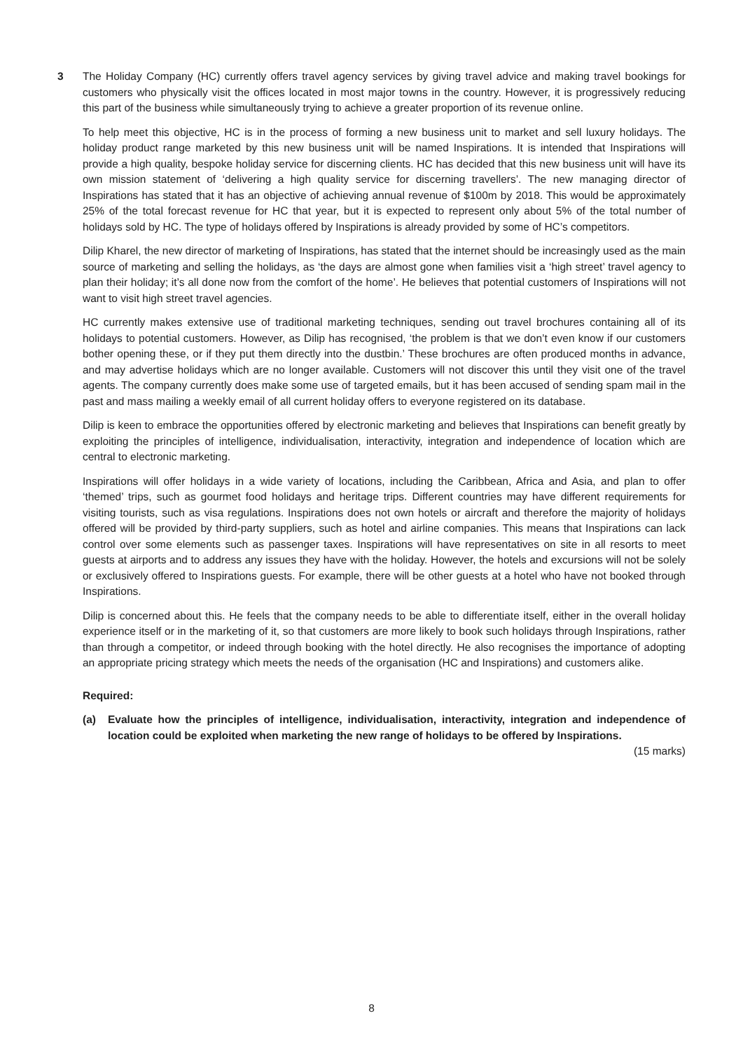3 The Holiday Company (HC) currently offers travel agency services by giving travel advice and making travel bookings for customers who physically visit the offices located in most major towns in the country. However, it is progressively reducing this part of the business while simultaneously trying to achieve a greater proportion of its revenue online.
To help meet this objective, HC is in the process of forming a new business unit to market and sell luxury holidays. The holiday product range marketed by this new business unit will be named Inspirations. It is intended that Inspirations will provide a high quality, bespoke holiday service for discerning clients. HC has decided that this new business unit will have its own mission statement of ‘delivering a high quality service for discerning travellers’. The new managing director of Inspirations has stated that it has an objective of achieving annual revenue of $100m by 2018. This would be approximately 25% of the total forecast revenue for HC that year, but it is expected to represent only about 5% of the total number of holidays sold by HC. The type of holidays offered by Inspirations is already provided by some of HC’s competitors.
Dilip Kharel, the new director of marketing of Inspirations, has stated that the internet should be increasingly used as the main source of marketing and selling the holidays, as ‘the days are almost gone when families visit a ‘high street’ travel agency to plan their holiday; it’s all done now from the comfort of the home’. He believes that potential customers of Inspirations will not want to visit high street travel agencies.
HC currently makes extensive use of traditional marketing techniques, sending out travel brochures containing all of its holidays to potential customers. However, as Dilip has recognised, ‘the problem is that we don’t even know if our customers bother opening these, or if they put them directly into the dustbin.’ These brochures are often produced months in advance, and may advertise holidays which are no longer available. Customers will not discover this until they visit one of the travel agents. The company currently does make some use of targeted emails, but it has been accused of sending spam mail in the past and mass mailing a weekly email of all current holiday offers to everyone registered on its database.
Dilip is keen to embrace the opportunities offered by electronic marketing and believes that Inspirations can benefit greatly by exploiting the principles of intelligence, individualisation, interactivity, integration and independence of location which are central to electronic marketing.
Inspirations will offer holidays in a wide variety of locations, including the Caribbean, Africa and Asia, and plan to offer ‘themed’ trips, such as gourmet food holidays and heritage trips. Different countries may have different requirements for visiting tourists, such as visa regulations. Inspirations does not own hotels or aircraft and therefore the majority of holidays offered will be provided by third-party suppliers, such as hotel and airline companies. This means that Inspirations can lack control over some elements such as passenger taxes. Inspirations will have representatives on site in all resorts to meet guests at airports and to address any issues they have with the holiday. However, the hotels and excursions will not be solely or exclusively offered to Inspirations guests. For example, there will be other guests at a hotel who have not booked through Inspirations.
Dilip is concerned about this. He feels that the company needs to be able to differentiate itself, either in the overall holiday experience itself or in the marketing of it, so that customers are more likely to book such holidays through Inspirations, rather than through a competitor, or indeed through booking with the hotel directly. He also recognises the importance of adopting an appropriate pricing strategy which meets the needs of the organisation (HC and Inspirations) and customers alike.
Required:
(a) Evaluate how the principles of intelligence, individualisation, interactivity, integration and independence of location could be exploited when marketing the new range of holidays to be offered by Inspirations.
(15 marks)
8